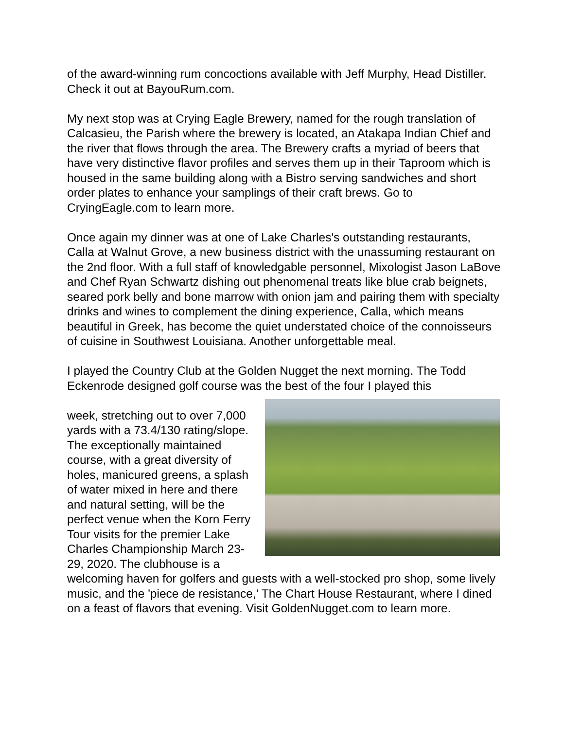of the award-winning rum concoctions available with Jeff Murphy, Head Distiller. Check it out at BayouRum.com.
My next stop was at Crying Eagle Brewery, named for the rough translation of Calcasieu, the Parish where the brewery is located, an Atakapa Indian Chief and the river that flows through the area. The Brewery crafts a myriad of beers that have very distinctive flavor profiles and serves them up in their Taproom which is housed in the same building along with a Bistro serving sandwiches and short order plates to enhance your samplings of their craft brews. Go to CryingEagle.com to learn more.
Once again my dinner was at one of Lake Charles's outstanding restaurants, Calla at Walnut Grove, a new business district with the unassuming restaurant on the 2nd floor. With a full staff of knowledgable personnel, Mixologist Jason LaBove and Chef Ryan Schwartz dishing out phenomenal treats like blue crab beignets, seared pork belly and bone marrow with onion jam and pairing them with specialty drinks and wines to complement the dining experience, Calla, which means beautiful in Greek, has become the quiet understated choice of the connoisseurs of cuisine in Southwest Louisiana. Another unforgettable meal.
I played the Country Club at the Golden Nugget the next morning. The Todd Eckenrode designed golf course was the best of the four I played this
week, stretching out to over 7,000 yards with a 73.4/130 rating/slope. The exceptionally maintained course, with a great diversity of holes, manicured greens, a splash of water mixed in here and there and natural setting, will be the perfect venue when the Korn Ferry Tour visits for the premier Lake Charles Championship March 23-29, 2020. The clubhouse is a welcoming haven for golfers and guests with a well-stocked pro shop, some lively music, and the 'piece de resistance,' The Chart House Restaurant, where I dined on a feast of flavors that evening. Visit GoldenNugget.com to learn more.